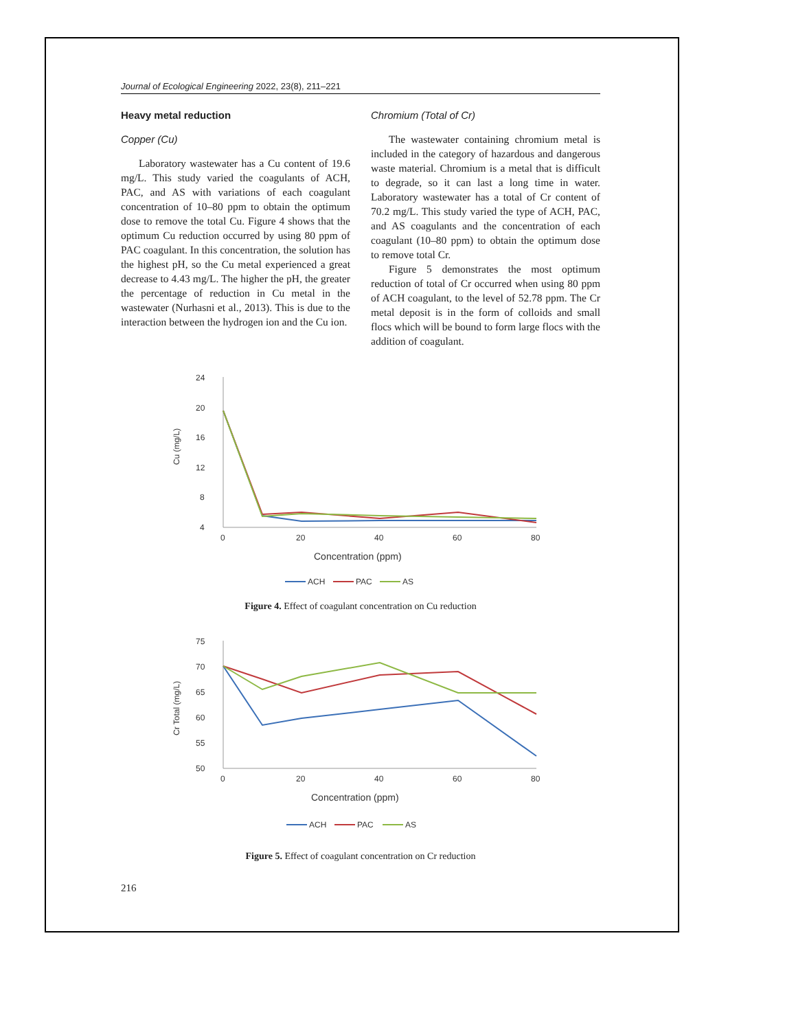Journal of Ecological Engineering 2022, 23(8), 211–221
Heavy metal reduction
Copper (Cu)
Laboratory wastewater has a Cu content of 19.6 mg/L. This study varied the coagulants of ACH, PAC, and AS with variations of each coagulant concentration of 10–80 ppm to obtain the optimum dose to remove the total Cu. Figure 4 shows that the optimum Cu reduction occurred by using 80 ppm of PAC coagulant. In this concentration, the solution has the highest pH, so the Cu metal experienced a great decrease to 4.43 mg/L. The higher the pH, the greater the percentage of reduction in Cu metal in the wastewater (Nurhasni et al., 2013). This is due to the interaction between the hydrogen ion and the Cu ion.
Chromium (Total of Cr)
The wastewater containing chromium metal is included in the category of hazardous and dangerous waste material. Chromium is a metal that is difficult to degrade, so it can last a long time in water. Laboratory wastewater has a total of Cr content of 70.2 mg/L. This study varied the type of ACH, PAC, and AS coagulants and the concentration of each coagulant (10–80 ppm) to obtain the optimum dose to remove total Cr.
Figure 5 demonstrates the most optimum reduction of total of Cr occurred when using 80 ppm of ACH coagulant, to the level of 52.78 ppm. The Cr metal deposit is in the form of colloids and small flocs which will be bound to form large flocs with the addition of coagulant.
24
20
16
12
8
4
0
20
40
60
80
Cu (mg/L)
Concentration (ppm)
ACH
PAC
AS
Figure 4. Effect of coagulant concentration on Cu reduction
75
70
65
60
55
50
0
20
40
60
80
Cr Total (mg/L)
Concentration (ppm)
ACH
PAC
AS
Figure 5. Effect of coagulant concentration on Cr reduction
216